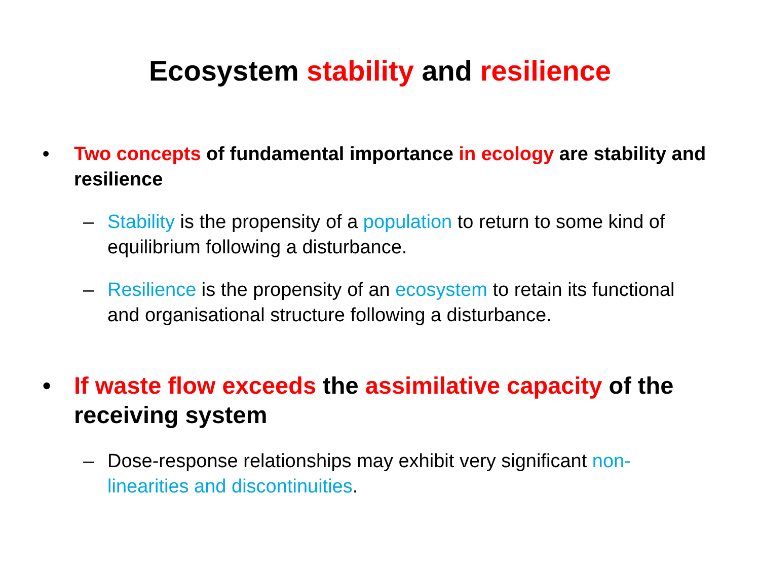Ecosystem stability and resilience
• Two concepts of fundamental importance in ecology are stability and resilience
– Stability is the propensity of a population to return to some kind of equilibrium following a disturbance.
– Resilience is the propensity of an ecosystem to retain its functional and organisational structure following a disturbance.
• If waste flow exceeds the assimilative capacity of the receiving system
– Dose-response relationships may exhibit very significant non-linearities and discontinuities.